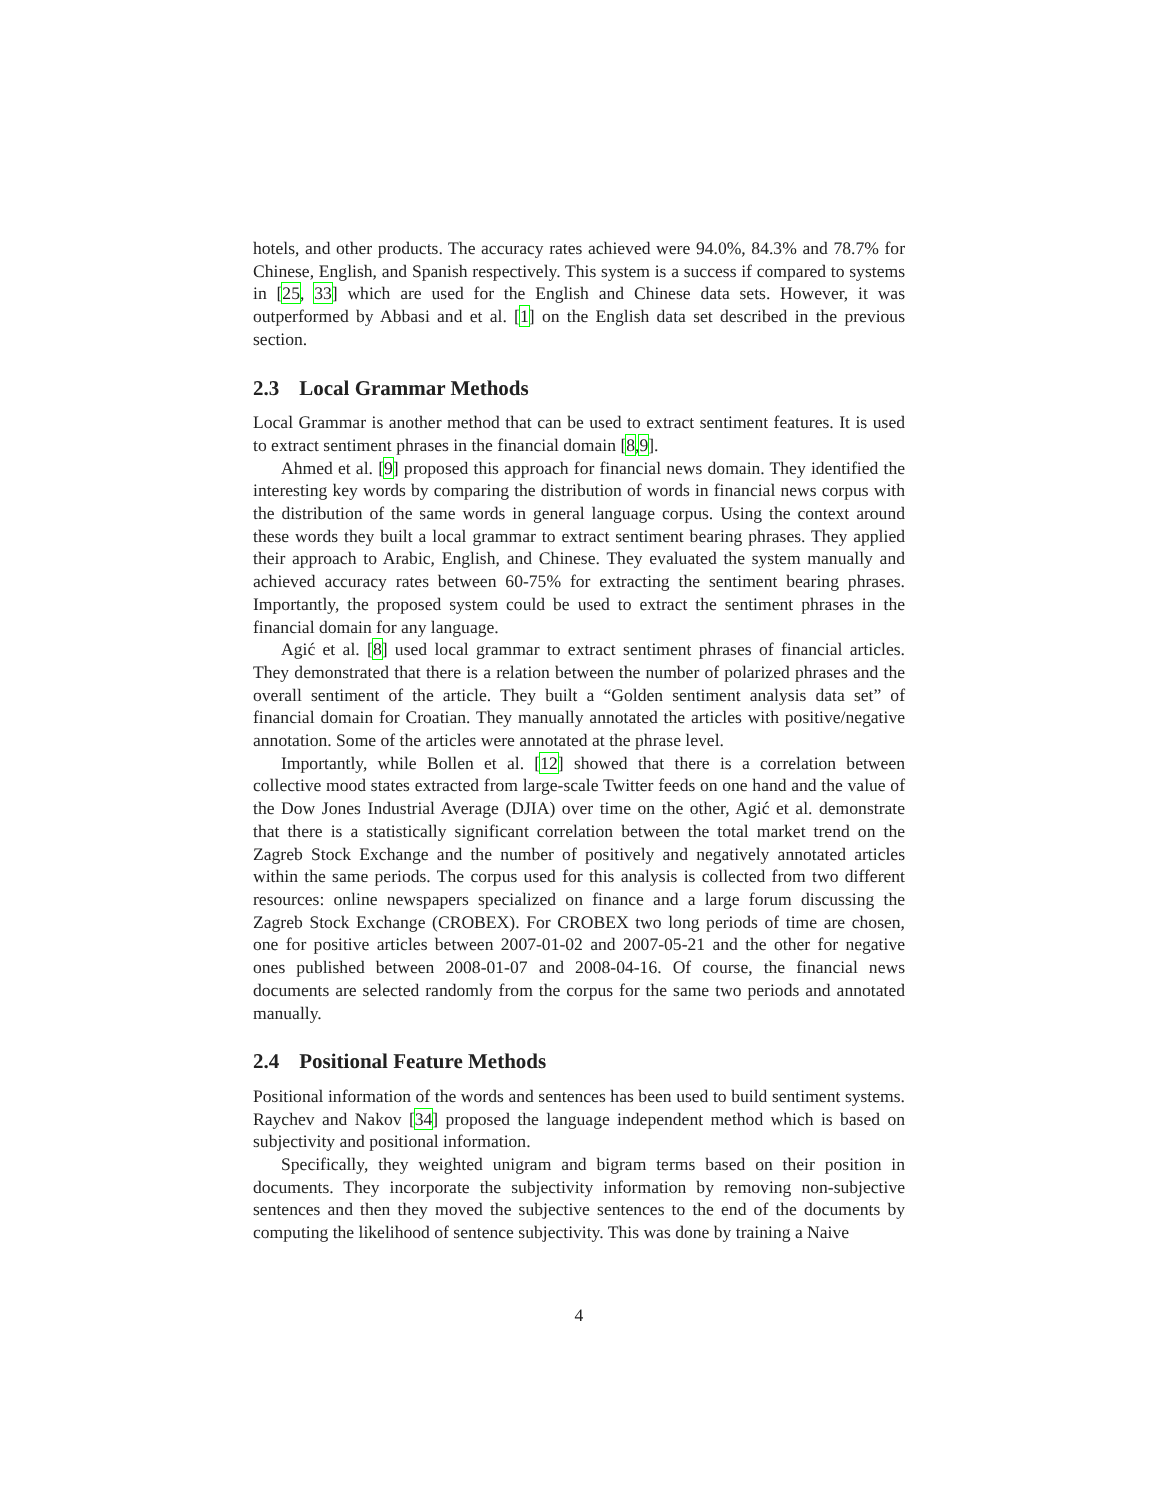hotels, and other products. The accuracy rates achieved were 94.0%, 84.3% and 78.7% for Chinese, English, and Spanish respectively. This system is a success if compared to systems in [25, 33] which are used for the English and Chinese data sets. However, it was outperformed by Abbasi and et al. [1] on the English data set described in the previous section.
2.3 Local Grammar Methods
Local Grammar is another method that can be used to extract sentiment features. It is used to extract sentiment phrases in the financial domain [8,9].
Ahmed et al. [9] proposed this approach for financial news domain. They identified the interesting key words by comparing the distribution of words in financial news corpus with the distribution of the same words in general language corpus. Using the context around these words they built a local grammar to extract sentiment bearing phrases. They applied their approach to Arabic, English, and Chinese. They evaluated the system manually and achieved accuracy rates between 60-75% for extracting the sentiment bearing phrases. Importantly, the proposed system could be used to extract the sentiment phrases in the financial domain for any language.
Agić et al. [8] used local grammar to extract sentiment phrases of financial articles. They demonstrated that there is a relation between the number of polarized phrases and the overall sentiment of the article. They built a “Golden sentiment analysis data set” of financial domain for Croatian. They manually annotated the articles with positive/negative annotation. Some of the articles were annotated at the phrase level.
Importantly, while Bollen et al. [12] showed that there is a correlation between collective mood states extracted from large-scale Twitter feeds on one hand and the value of the Dow Jones Industrial Average (DJIA) over time on the other, Agić et al. demonstrate that there is a statistically significant correlation between the total market trend on the Zagreb Stock Exchange and the number of positively and negatively annotated articles within the same periods. The corpus used for this analysis is collected from two different resources: online newspapers specialized on finance and a large forum discussing the Zagreb Stock Exchange (CROBEX). For CROBEX two long periods of time are chosen, one for positive articles between 2007-01-02 and 2007-05-21 and the other for negative ones published between 2008-01-07 and 2008-04-16. Of course, the financial news documents are selected randomly from the corpus for the same two periods and annotated manually.
2.4 Positional Feature Methods
Positional information of the words and sentences has been used to build sentiment systems. Raychev and Nakov [34] proposed the language independent method which is based on subjectivity and positional information.
Specifically, they weighted unigram and bigram terms based on their position in documents. They incorporate the subjectivity information by removing non-subjective sentences and then they moved the subjective sentences to the end of the documents by computing the likelihood of sentence subjectivity. This was done by training a Naive
4